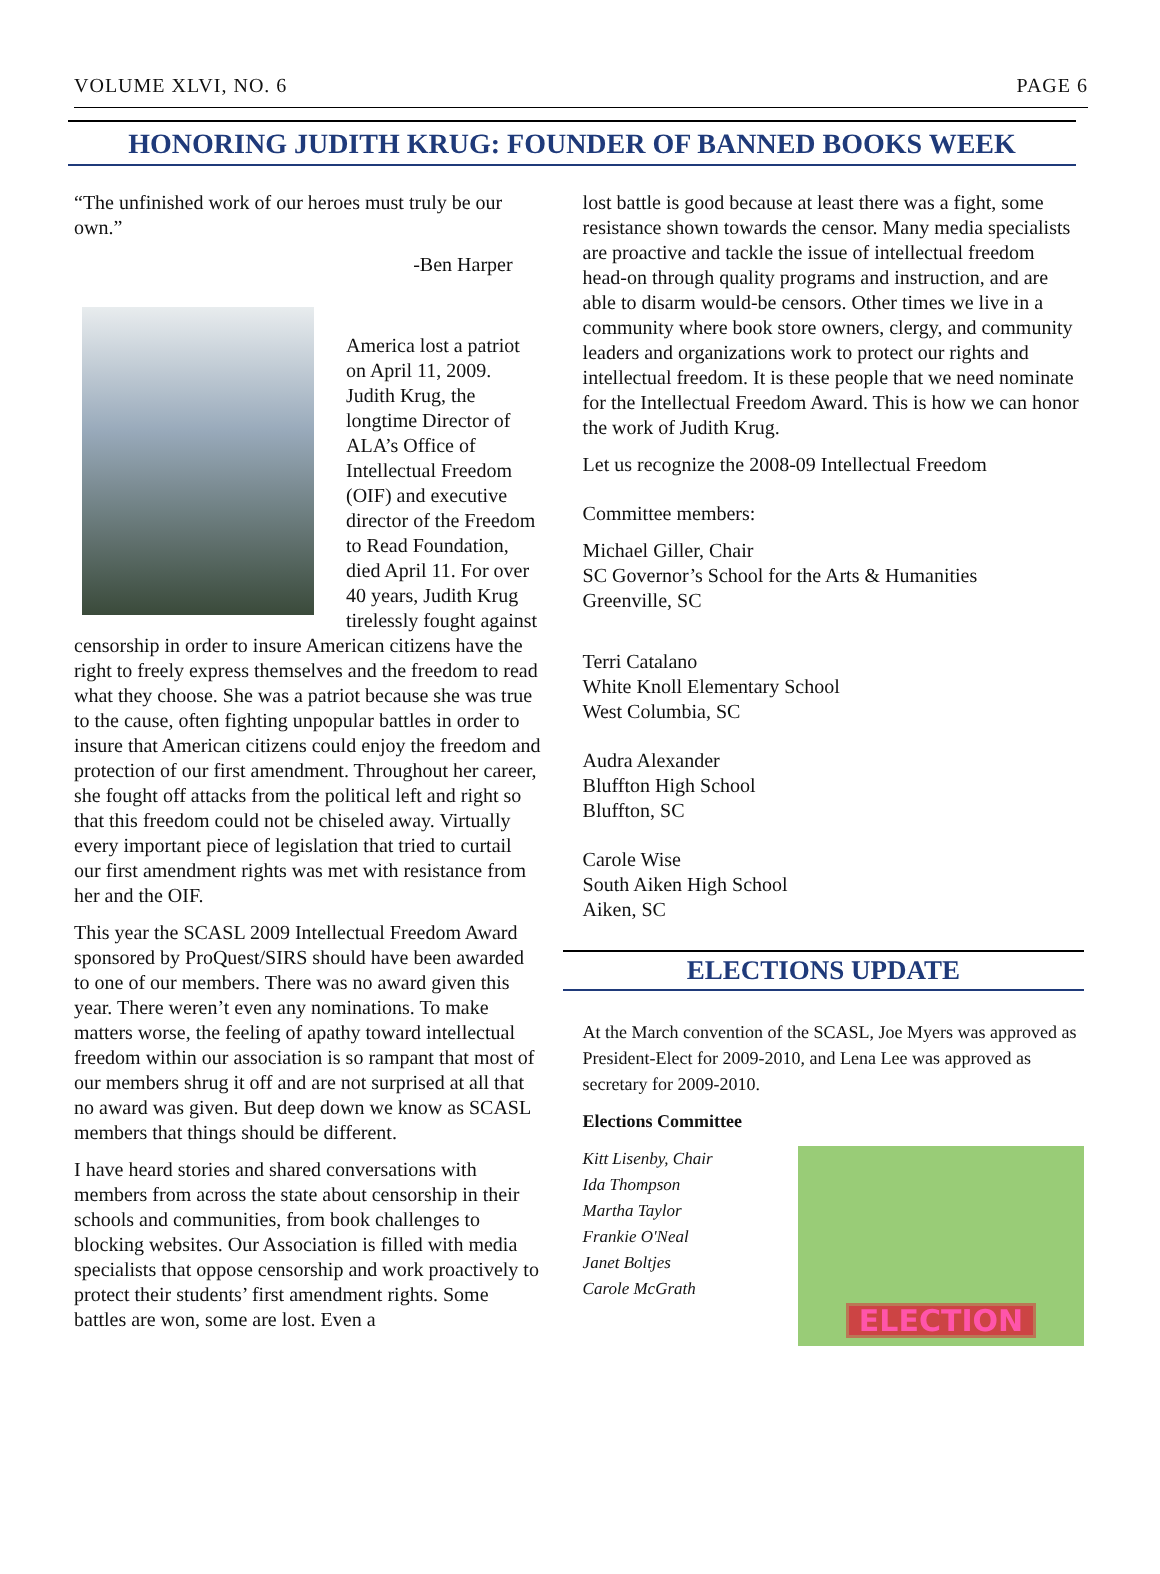VOLUME XLVI, NO. 6 PAGE 6
HONORING JUDITH KRUG: FOUNDER OF BANNED BOOKS WEEK
“The unfinished work of our heroes must truly be our own.”
-Ben Harper
America lost a patriot on April 11, 2009. Judith Krug, the longtime Director of ALA’s Office of Intellectual Freedom (OIF) and executive director of the Freedom to Read Foundation, died April 11. For over 40 years, Judith Krug tirelessly fought against censorship in order to insure American citizens have the right to freely express themselves and the freedom to read what they choose. She was a patriot because she was true to the cause, often fighting unpopular battles in order to insure that American citizens could enjoy the freedom and protection of our first amendment. Throughout her career, she fought off attacks from the political left and right so that this freedom could not be chiseled away. Virtually every important piece of legislation that tried to curtail our first amendment rights was met with resistance from her and the OIF.
This year the SCASL 2009 Intellectual Freedom Award sponsored by ProQuest/SIRS should have been awarded to one of our members. There was no award given this year. There weren’t even any nominations. To make matters worse, the feeling of apathy toward intellectual freedom within our association is so rampant that most of our members shrug it off and are not surprised at all that no award was given. But deep down we know as SCASL members that things should be different.
I have heard stories and shared conversations with members from across the state about censorship in their schools and communities, from book challenges to blocking websites. Our Association is filled with media specialists that oppose censorship and work proactively to protect their students’ first amendment rights. Some battles are won, some are lost. Even a
lost battle is good because at least there was a fight, some resistance shown towards the censor. Many media specialists are proactive and tackle the issue of intellectual freedom head-on through quality programs and instruction, and are able to disarm would-be censors. Other times we live in a community where book store owners, clergy, and community leaders and organizations work to protect our rights and intellectual freedom. It is these people that we need nominate for the Intellectual Freedom Award. This is how we can honor the work of Judith Krug.
Let us recognize the 2008-09 Intellectual Freedom
Committee members:
Michael Giller, Chair
SC Governor’s School for the Arts & Humanities
Greenville, SC
Terri Catalano
White Knoll Elementary School
West Columbia, SC
Audra Alexander
Bluffton High School
Bluffton, SC
Carole Wise
South Aiken High School
Aiken, SC
ELECTIONS UPDATE
At the March convention of the SCASL, Joe Myers was approved as President-Elect for 2009-2010, and Lena Lee was approved as secretary for 2009-2010.
Elections Committee
Kitt Lisenby, Chair
Ida Thompson
Martha Taylor
Frankie O'Neal
Janet Boltjes
Carole McGrath
ELECTION